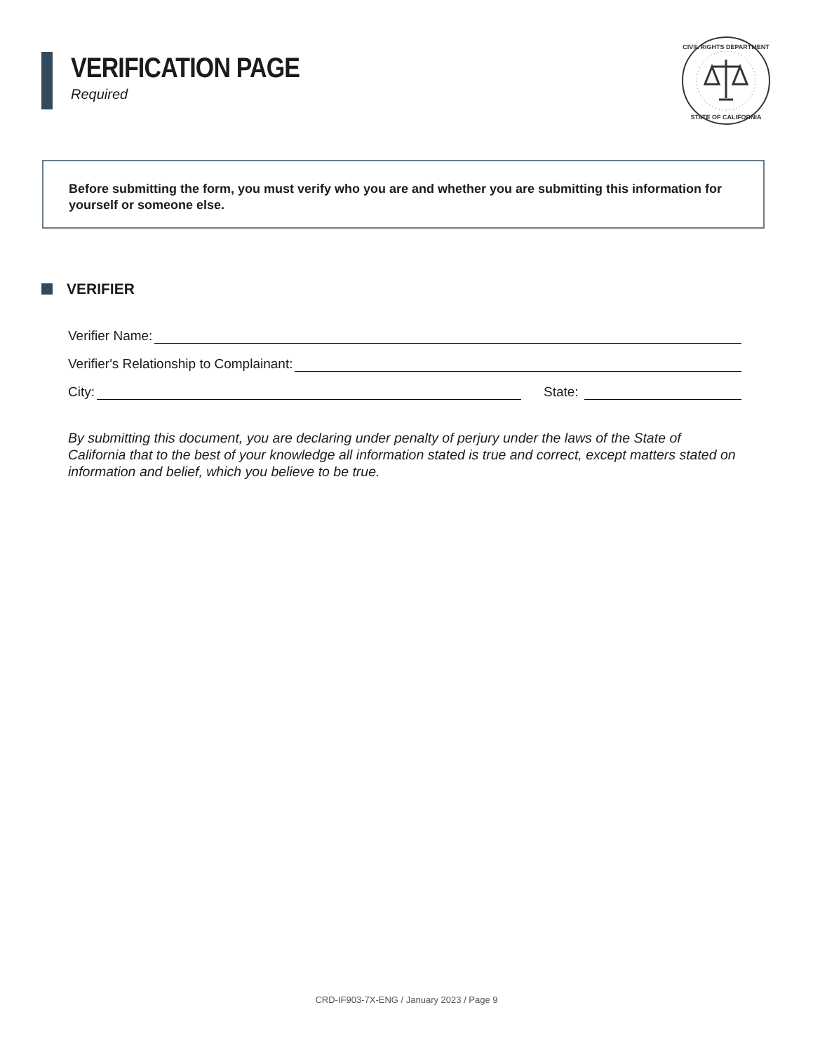VERIFICATION PAGE
Required
CIVIL RIGHTS DEPARTMENT
STATE OF CALIFORNIA
Before submitting the form, you must verify who you are and whether you are submitting this information for yourself or someone else.
VERIFIER
Verifier Name:
Verifier's Relationship to Complainant:
City: State:
By submitting this document, you are declaring under penalty of perjury under the laws of the State of California that to the best of your knowledge all information stated is true and correct, except matters stated on information and belief, which you believe to be true.
CRD-IF903-7X-ENG / January 2023 / Page 9